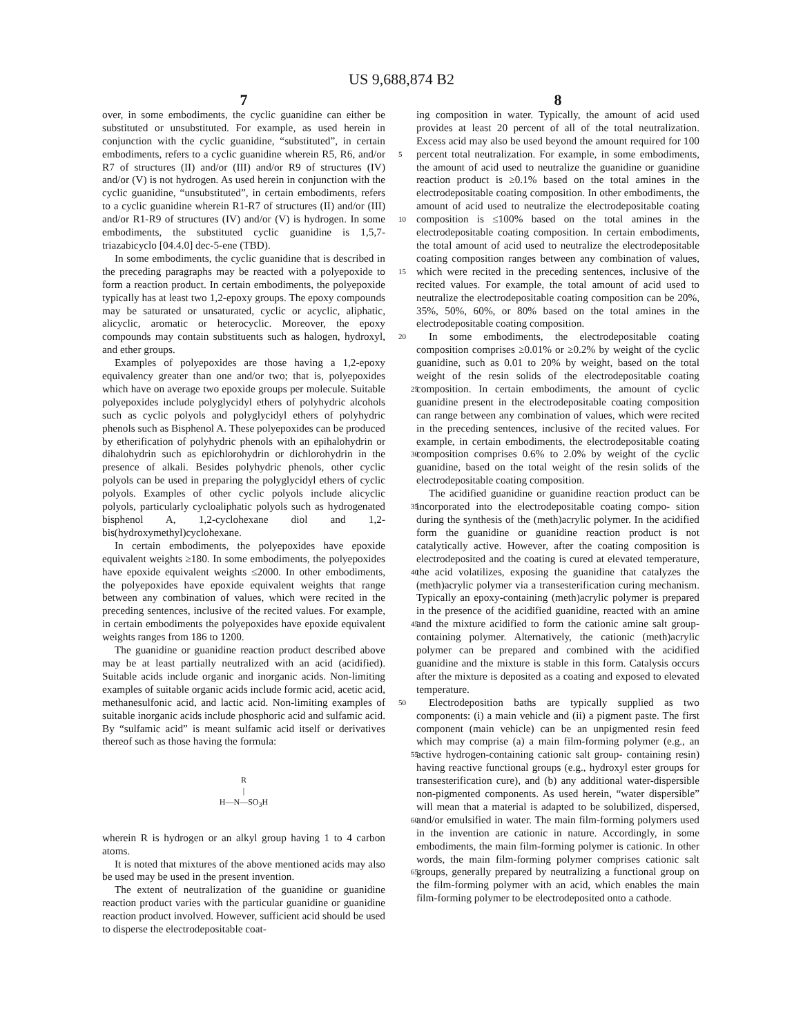US 9,688,874 B2
7
over, in some embodiments, the cyclic guanidine can either be substituted or unsubstituted. For example, as used herein in conjunction with the cyclic guanidine, “substituted”, in certain embodiments, refers to a cyclic guanidine wherein R5, R6, and/or R7 of structures (II) and/or (III) and/or R9 of structures (IV) and/or (V) is not hydrogen. As used herein in conjunction with the cyclic guanidine, “unsubstituted”, in certain embodiments, refers to a cyclic guanidine wherein R1-R7 of structures (II) and/or (III) and/or R1-R9 of structures (IV) and/or (V) is hydrogen. In some embodiments, the substituted cyclic guanidine is 1,5,7-triazabicyclo [04.4.0] dec-5-ene (TBD).
In some embodiments, the cyclic guanidine that is described in the preceding paragraphs may be reacted with a polyepoxide to form a reaction product. In certain embodiments, the polyepoxide typically has at least two 1,2-epoxy groups. The epoxy compounds may be saturated or unsaturated, cyclic or acyclic, aliphatic, alicyclic, aromatic or heterocyclic. Moreover, the epoxy compounds may contain substituents such as halogen, hydroxyl, and ether groups.
Examples of polyepoxides are those having a 1,2-epoxy equivalency greater than one and/or two; that is, polyepoxides which have on average two epoxide groups per molecule. Suitable polyepoxides include polyglycidyl ethers of polyhydric alcohols such as cyclic polyols and polyglycidyl ethers of polyhydric phenols such as Bisphenol A. These polyepoxides can be produced by etherification of polyhydric phenols with an epihalohydrin or dihalohydrin such as epichlorohydrin or dichlorohydrin in the presence of alkali. Besides polyhydric phenols, other cyclic polyols can be used in preparing the polyglycidyl ethers of cyclic polyols. Examples of other cyclic polyols include alicyclic polyols, particularly cycloaliphatic polyols such as hydrogenated bisphenol A, 1,2-cyclohexane diol and 1,2-bis(hydroxymethyl)cyclohexane.
In certain embodiments, the polyepoxides have epoxide equivalent weights ≥180. In some embodiments, the polyepoxides have epoxide equivalent weights ≤2000. In other embodiments, the polyepoxides have epoxide equivalent weights that range between any combination of values, which were recited in the preceding sentences, inclusive of the recited values. For example, in certain embodiments the polyepoxides have epoxide equivalent weights ranges from 186 to 1200.
The guanidine or guanidine reaction product described above may be at least partially neutralized with an acid (acidified). Suitable acids include organic and inorganic acids. Non-limiting examples of suitable organic acids include formic acid, acetic acid, methanesulfonic acid, and lactic acid. Non-limiting examples of suitable inorganic acids include phosphoric acid and sulfamic acid. By “sulfamic acid” is meant sulfamic acid itself or derivatives thereof such as those having the formula:
R
|
H—N—SO<sub>3</sub>H
wherein R is hydrogen or an alkyl group having 1 to 4 carbon atoms.
It is noted that mixtures of the above mentioned acids may also be used may be used in the present invention.
The extent of neutralization of the guanidine or guanidine reaction product varies with the particular guanidine or guanidine reaction product involved. However, sufficient acid should be used to disperse the electrodepositable coat-
8
ing composition in water. Typically, the amount of acid used provides at least 20 percent of all of the total neutralization. Excess acid may also be used beyond the amount required for 100 percent total neutralization. For example, in some 5 embodiments, the amount of acid used to neutralize the guanidine or guanidine reaction product is ≥0.1% based on the total amines in the electrodepositable coating composition. In other embodiments, the amount of acid used to neutralize the electrodepositable coating composition is 10 ≤100% based on the total amines in the electrodepositable coating composition. In certain embodiments, the total amount of acid used to neutralize the electrodepositable coating composition ranges between any combination of values, which were recited in the preceding sentences, 15 inclusive of the recited values. For example, the total amount of acid used to neutralize the electrodepositable coating composition can be 20%, 35%, 50%, 60%, or 80% based on the total amines in the electrodepositable coating composition.
20 In some embodiments, the electrodepositable coating composition comprises ≥0.01% or ≥0.2% by weight of the cyclic guanidine, such as 0.01 to 20% by weight, based on the total weight of the resin solids of the electrodepositable coating composition. In certain embodiments, the amount of 25 cyclic guanidine present in the electrodepositable coating composition can range between any combination of values, which were recited in the preceding sentences, inclusive of the recited values. For example, in certain embodiments, the electrodepositable coating composition comprises 0.6% to 30 2.0% by weight of the cyclic guanidine, based on the total weight of the resin solids of the electrodepositable coating composition.
The acidified guanidine or guanidine reaction product can be incorporated into the electrodepositable coating compo- 35 sition during the synthesis of the (meth)acrylic polymer. In the acidified form the guanidine or guanidine reaction product is not catalytically active. However, after the coating composition is electrodeposited and the coating is cured at elevated temperature, the acid volatilizes, exposing the 40 guanidine that catalyzes the (meth)acrylic polymer via a transesterification curing mechanism. Typically an epoxy-containing (meth)acrylic polymer is prepared in the presence of the acidified guanidine, reacted with an amine and the mixture acidified to form the cationic amine salt group- 45 containing polymer. Alternatively, the cationic (meth)acrylic polymer can be prepared and combined with the acidified guanidine and the mixture is stable in this form. Catalysis occurs after the mixture is deposited as a coating and exposed to elevated temperature.
50 Electrodeposition baths are typically supplied as two components: (i) a main vehicle and (ii) a pigment paste. The first component (main vehicle) can be an unpigmented resin feed which may comprise (a) a main film-forming polymer (e.g., an active hydrogen-containing cationic salt group- 55 containing resin) having reactive functional groups (e.g., hydroxyl ester groups for transesterification cure), and (b) any additional water-dispersible non-pigmented components. As used herein, “water dispersible” will mean that a material is adapted to be solubilized, dispersed, and/or 60 emulsified in water. The main film-forming polymers used in the invention are cationic in nature. Accordingly, in some embodiments, the main film-forming polymer is cationic. In other words, the main film-forming polymer comprises cationic salt groups, generally prepared by neutralizing a 65 functional group on the film-forming polymer with an acid, which enables the main film-forming polymer to be electrodeposited onto a cathode.